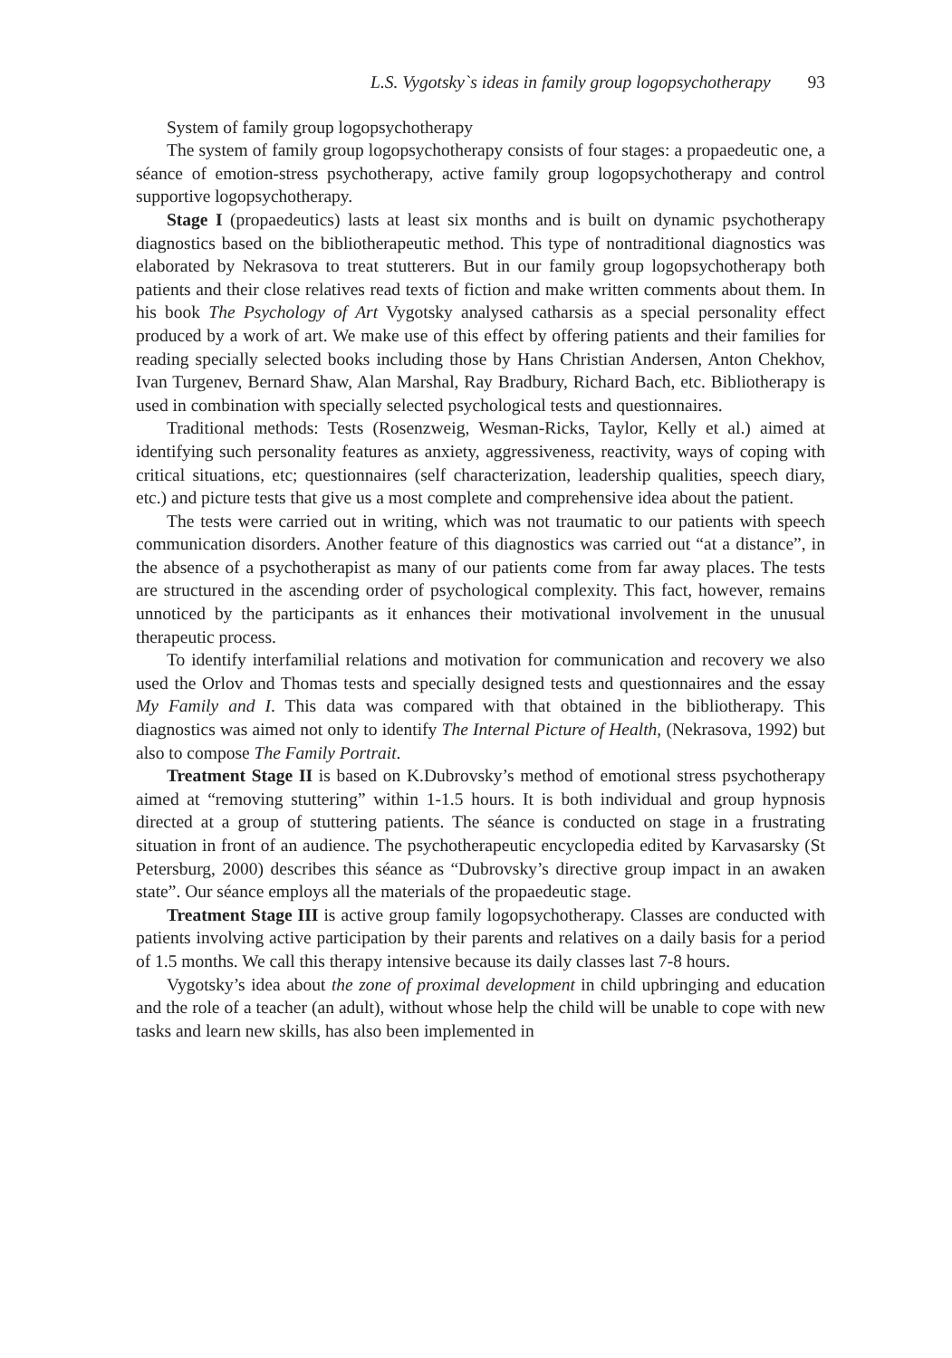L.S. Vygotsky`s ideas in family group logopsychotherapy 93
System of family group logopsychotherapy
The system of family group logopsychotherapy consists of four stages: a propaedeutic one, a séance of emotion-stress psychotherapy, active family group logopsychotherapy and control supportive logopsychotherapy.
Stage I (propaedeutics) lasts at least six months and is built on dynamic psychotherapy diagnostics based on the bibliotherapeutic method. This type of nontraditional diagnostics was elaborated by Nekrasova to treat stutterers. But in our family group logopsychotherapy both patients and their close relatives read texts of fiction and make written comments about them. In his book The Psychology of Art Vygotsky analysed catharsis as a special personality effect produced by a work of art. We make use of this effect by offering patients and their families for reading specially selected books including those by Hans Christian Andersen, Anton Chekhov, Ivan Turgenev, Bernard Shaw, Alan Marshal, Ray Bradbury, Richard Bach, etc. Bibliotherapy is used in combination with specially selected psychological tests and questionnaires.
Traditional methods: Tests (Rosenzweig, Wesman-Ricks, Taylor, Kelly et al.) aimed at identifying such personality features as anxiety, aggressiveness, reactivity, ways of coping with critical situations, etc; questionnaires (self characterization, leadership qualities, speech diary, etc.) and picture tests that give us a most complete and comprehensive idea about the patient.
The tests were carried out in writing, which was not traumatic to our patients with speech communication disorders. Another feature of this diagnostics was carried out “at a distance”, in the absence of a psychotherapist as many of our patients come from far away places. The tests are structured in the ascending order of psychological complexity. This fact, however, remains unnoticed by the participants as it enhances their motivational involvement in the unusual therapeutic process.
To identify interfamilial relations and motivation for communication and recovery we also used the Orlov and Thomas tests and specially designed tests and questionnaires and the essay My Family and I. This data was compared with that obtained in the bibliotherapy. This diagnostics was aimed not only to identify The Internal Picture of Health, (Nekrasova, 1992) but also to compose The Family Portrait.
Treatment Stage II is based on K.Dubrovsky’s method of emotional stress psychotherapy aimed at “removing stuttering” within 1-1.5 hours. It is both individual and group hypnosis directed at a group of stuttering patients. The séance is conducted on stage in a frustrating situation in front of an audience. The psychotherapeutic encyclopedia edited by Karvasarsky (St Petersburg, 2000) describes this séance as “Dubrovsky’s directive group impact in an awaken state”. Our séance employs all the materials of the propaedeutic stage.
Treatment Stage III is active group family logopsychotherapy. Classes are conducted with patients involving active participation by their parents and relatives on a daily basis for a period of 1.5 months. We call this therapy intensive because its daily classes last 7-8 hours.
Vygotsky’s idea about the zone of proximal development in child upbringing and education and the role of a teacher (an adult), without whose help the child will be unable to cope with new tasks and learn new skills, has also been implemented in